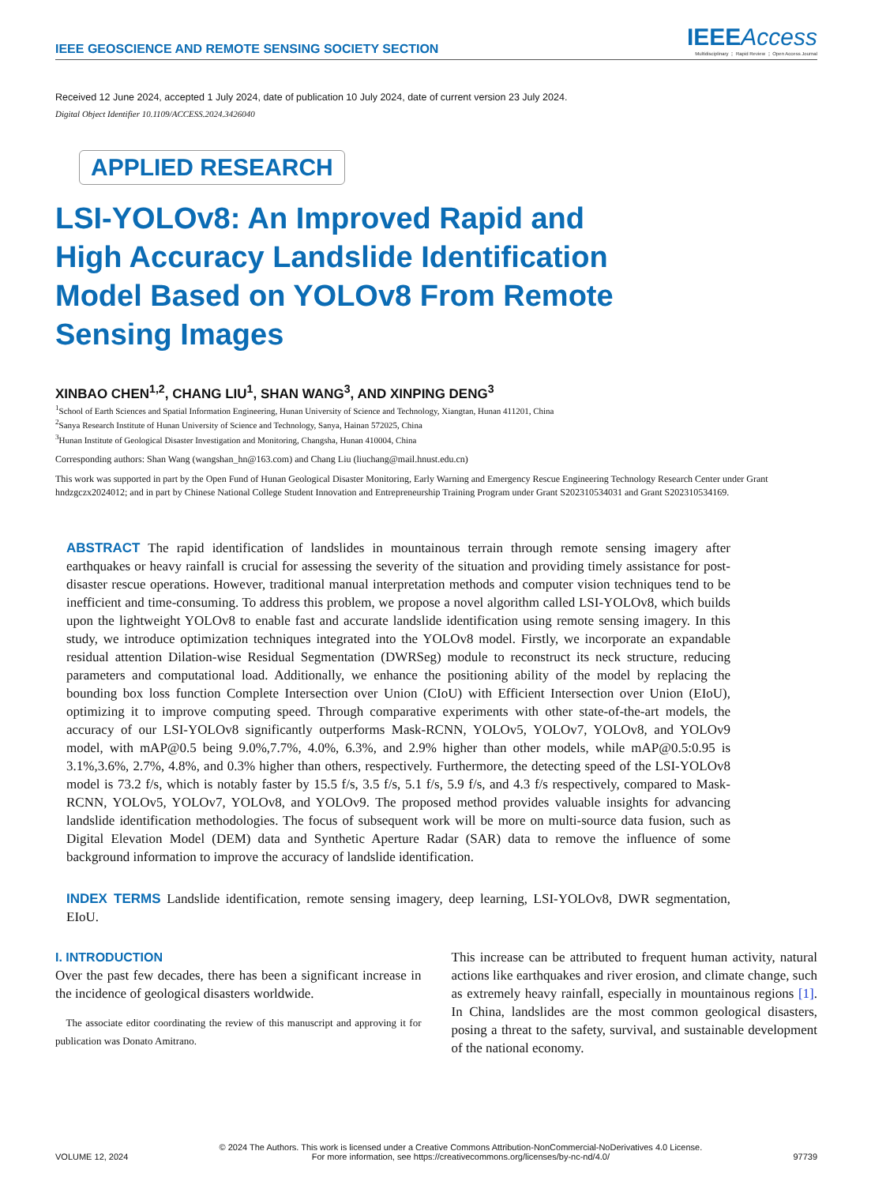IEEE GEOSCIENCE AND REMOTE SENSING SOCIETY SECTION
IEEE Access
Multidisciplinary ⋮ Rapid Review ⋮ Open Access Journal
Received 12 June 2024, accepted 1 July 2024, date of publication 10 July 2024, date of current version 23 July 2024.
Digital Object Identifier 10.1109/ACCESS.2024.3426040
APPLIED RESEARCH
LSI-YOLOv8: An Improved Rapid and High Accuracy Landslide Identification Model Based on YOLOv8 From Remote Sensing Images
XINBAO CHEN<sup>1,2</sup>, CHANG LIU<sup>1</sup>, SHAN WANG<sup>3</sup>, AND XINPING DENG<sup>3</sup>
<sup>1</sup> School of Earth Sciences and Spatial Information Engineering, Hunan University of Science and Technology, Xiangtan, Hunan 411201, China
<sup>2</sup> Sanya Research Institute of Hunan University of Science and Technology, Sanya, Hainan 572025, China
<sup>3</sup> Hunan Institute of Geological Disaster Investigation and Monitoring, Changsha, Hunan 410004, China
Corresponding authors: Shan Wang (wangshan_hn@163.com) and Chang Liu (liuchang@mail.hnust.edu.cn)
This work was supported in part by the Open Fund of Hunan Geological Disaster Monitoring, Early Warning and Emergency Rescue Engineering Technology Research Center under Grant hndzgczx2024012; and in part by Chinese National College Student Innovation and Entrepreneurship Training Program under Grant S202310534031 and Grant S202310534169.
ABSTRACT The rapid identification of landslides in mountainous terrain through remote sensing imagery after earthquakes or heavy rainfall is crucial for assessing the severity of the situation and providing timely assistance for post-disaster rescue operations. However, traditional manual interpretation methods and computer vision techniques tend to be inefficient and time-consuming. To address this problem, we propose a novel algorithm called LSI-YOLOv8, which builds upon the lightweight YOLOv8 to enable fast and accurate landslide identification using remote sensing imagery. In this study, we introduce optimization techniques integrated into the YOLOv8 model. Firstly, we incorporate an expandable residual attention Dilation-wise Residual Segmentation (DWRSeg) module to reconstruct its neck structure, reducing parameters and computational load. Additionally, we enhance the positioning ability of the model by replacing the bounding box loss function Complete Intersection over Union (CIoU) with Efficient Intersection over Union (EIoU), optimizing it to improve computing speed. Through comparative experiments with other state-of-the-art models, the accuracy of our LSI-YOLOv8 significantly outperforms Mask-RCNN, YOLOv5, YOLOv7, YOLOv8, and YOLOv9 model, with mAP@0.5 being 9.0%,7.7%, 4.0%, 6.3%, and 2.9% higher than other models, while mAP@0.5:0.95 is 3.1%,3.6%, 2.7%, 4.8%, and 0.3% higher than others, respectively. Furthermore, the detecting speed of the LSI-YOLOv8 model is 73.2 f/s, which is notably faster by 15.5 f/s, 3.5 f/s, 5.1 f/s, 5.9 f/s, and 4.3 f/s respectively, compared to Mask-RCNN, YOLOv5, YOLOv7, YOLOv8, and YOLOv9. The proposed method provides valuable insights for advancing landslide identification methodologies. The focus of subsequent work will be more on multi-source data fusion, such as Digital Elevation Model (DEM) data and Synthetic Aperture Radar (SAR) data to remove the influence of some background information to improve the accuracy of landslide identification.
INDEX TERMS Landslide identification, remote sensing imagery, deep learning, LSI-YOLOv8, DWR segmentation, EIoU.
I. INTRODUCTION
Over the past few decades, there has been a significant increase in the incidence of geological disasters worldwide.
The associate editor coordinating the review of this manuscript and approving it for publication was Donato Amitrano.
This increase can be attributed to frequent human activity, natural actions like earthquakes and river erosion, and climate change, such as extremely heavy rainfall, especially in mountainous regions [1]. In China, landslides are the most common geological disasters, posing a threat to the safety, survival, and sustainable development of the national economy.
VOLUME 12, 2024
© 2024 The Authors. This work is licensed under a Creative Commons Attribution-NonCommercial-NoDerivatives 4.0 License.
For more information, see https://creativecommons.org/licenses/by-nc-nd/4.0/
97739